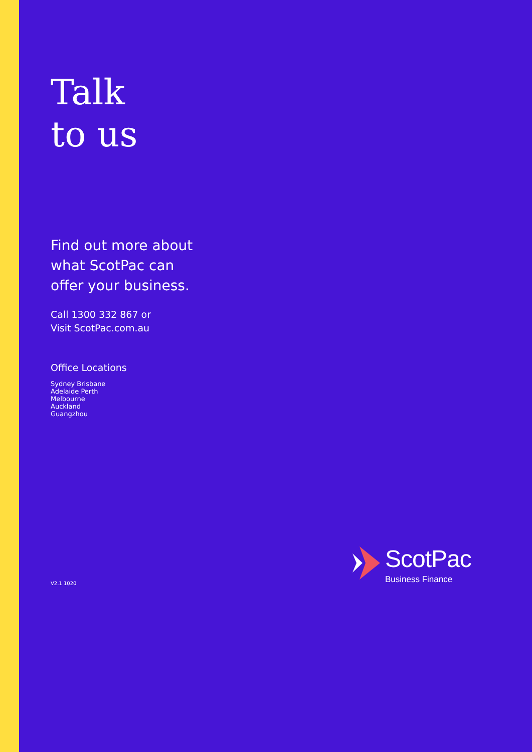Talk
to us
Find out more about
what ScotPac can
offer your business.
Call 1300 332 867 or
Visit ScotPac.com.au
Office Locations
Sydney Brisbane
Adelaide Perth
Melbourne
Auckland
Guangzhou
V2.1 1020
ScotPac
Business Finance